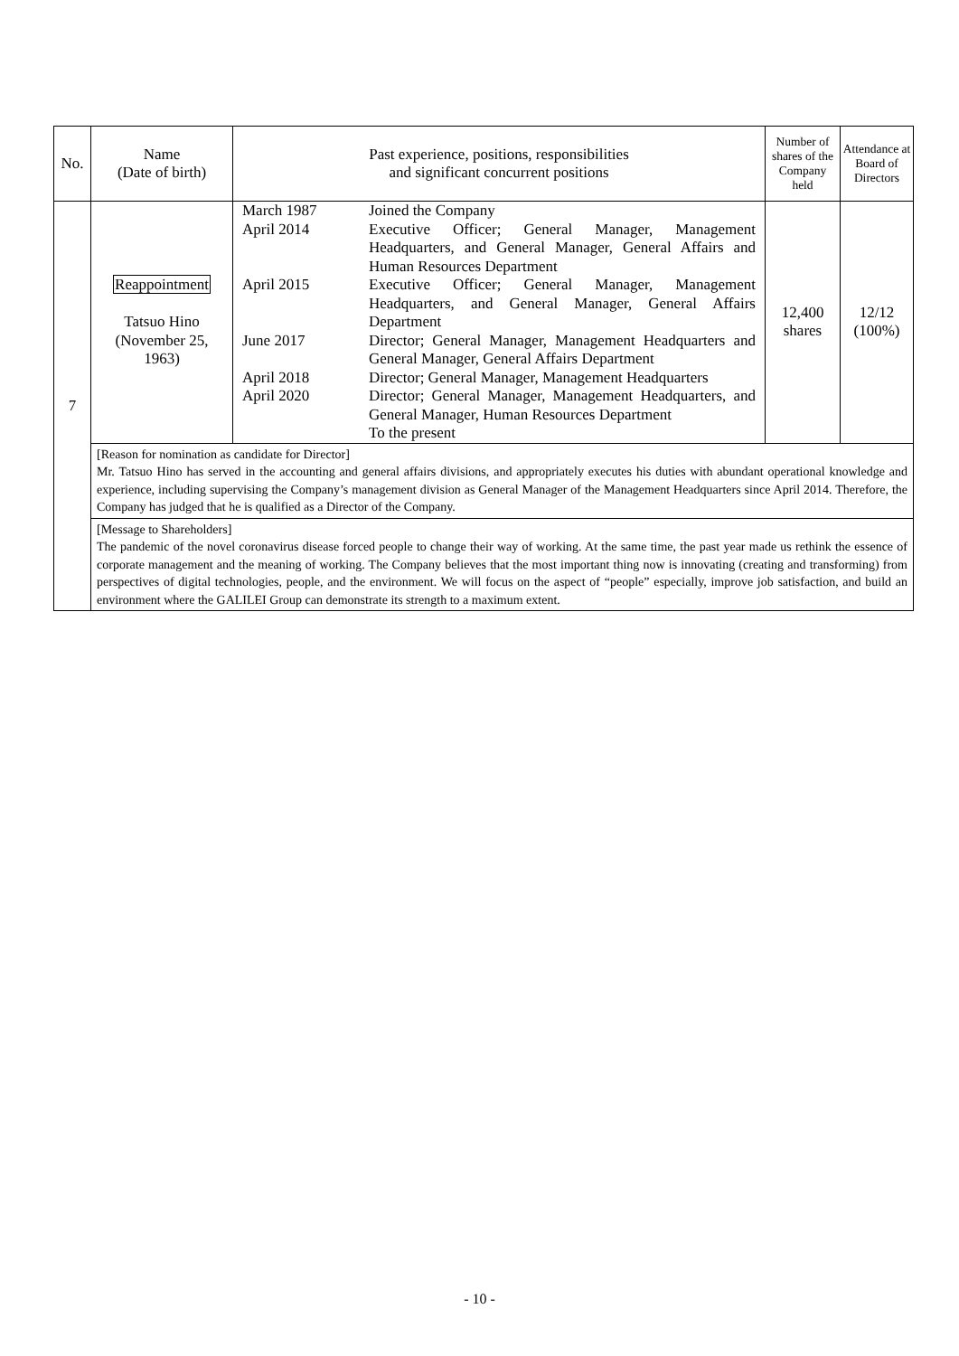| No. | Name (Date of birth) | Past experience, positions, responsibilities and significant concurrent positions | Number of shares of the Company held | Attendance at Board of Directors |
| --- | --- | --- | --- | --- |
| 7 | Reappointment Tatsuo Hino (November 25, 1963) | / March 1987 / Joined the Company / / April 2014 / Executive Officer; General Manager, Management Headquarters, and General Manager, General Affairs and Human Resources Department / / April 2015 / Executive Officer; General Manager, Management Headquarters, and General Manager, General Affairs Department / / June 2017 / Director; General Manager, Management Headquarters and General Manager, General Affairs Department / / April 2018 / Director; General Manager, Management Headquarters / / April 2020 / Director; General Manager, Management Headquarters, and General Manager, Human Resources Department To the present / | 12,400 shares | 12/12 (100%) |
| | [Reason for nomination as candidate for Director] Mr. Tatsuo Hino has served in the accounting and general affairs divisions, and appropriately executes his duties with abundant operational knowledge and experience, including supervising the Company’s management division as General Manager of the Management Headquarters since April 2014. Therefore, the Company has judged that he is qualified as a Director of the Company. | | | |
| | [Message to Shareholders] The pandemic of the novel coronavirus disease forced people to change their way of working. At the same time, the past year made us rethink the essence of corporate management and the meaning of working. The Company believes that the most important thing now is innovating (creating and transforming) from perspectives of digital technologies, people, and the environment. We will focus on the aspect of “people” especially, improve job satisfaction, and build an environment where the GALILEI Group can demonstrate its strength to a maximum extent. | | | |
- 10 -